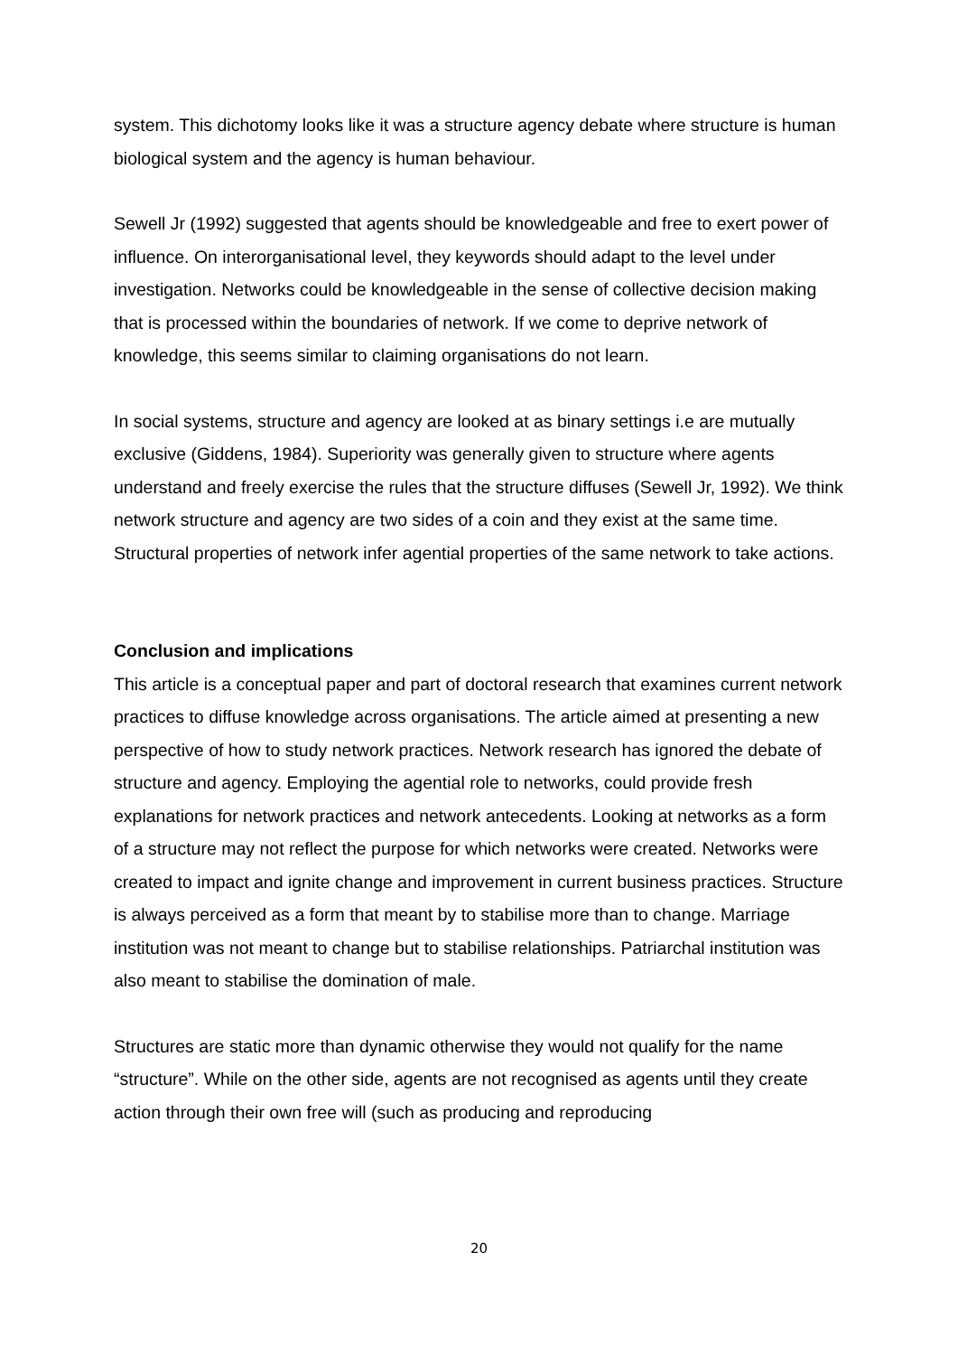system. This dichotomy looks like it was a structure agency debate where structure is human biological system and the agency is human behaviour.
Sewell Jr (1992) suggested that agents should be knowledgeable and free to exert power of influence. On interorganisational level, they keywords should adapt to the level under investigation. Networks could be knowledgeable in the sense of collective decision making that is processed within the boundaries of network. If we come to deprive network of knowledge, this seems similar to claiming organisations do not learn.
In social systems, structure and agency are looked at as binary settings i.e are mutually exclusive (Giddens, 1984). Superiority was generally given to structure where agents understand and freely exercise the rules that the structure diffuses (Sewell Jr, 1992). We think network structure and agency are two sides of a coin and they exist at the same time. Structural properties of network infer agential properties of the same network to take actions.
Conclusion and implications
This article is a conceptual paper and part of doctoral research that examines current network practices to diffuse knowledge across organisations. The article aimed at presenting a new perspective of how to study network practices. Network research has ignored the debate of structure and agency. Employing the agential role to networks, could provide fresh explanations for network practices and network antecedents. Looking at networks as a form of a structure may not reflect the purpose for which networks were created. Networks were created to impact and ignite change and improvement in current business practices. Structure is always perceived as a form that meant by to stabilise more than to change. Marriage institution was not meant to change but to stabilise relationships. Patriarchal institution was also meant to stabilise the domination of male.
Structures are static more than dynamic otherwise they would not qualify for the name “structure”. While on the other side, agents are not recognised as agents until they create action through their own free will (such as producing and reproducing
20